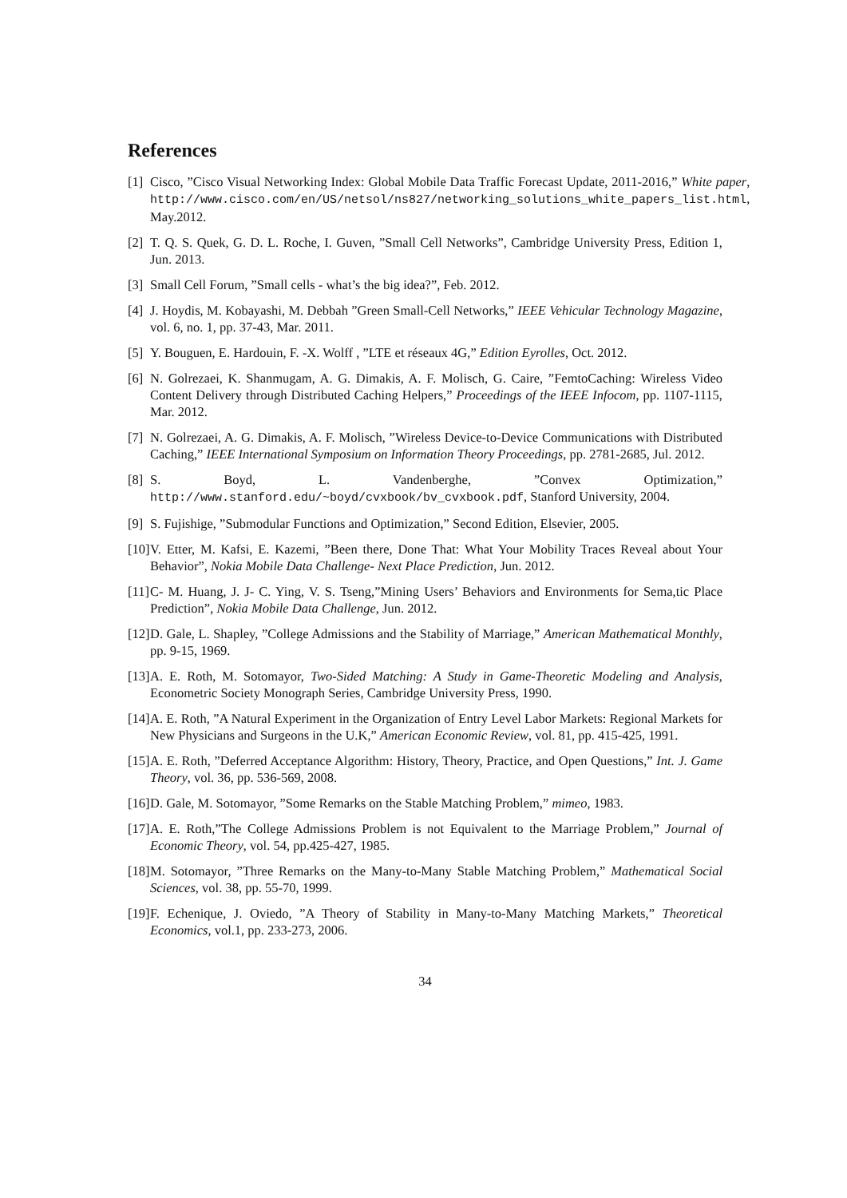References
[1] Cisco, ”Cisco Visual Networking Index: Global Mobile Data Traffic Forecast Update, 2011-2016,” White paper, http://www.cisco.com/en/US/netsol/ns827/networking_solutions_white_papers_list.html, May.2012.
[2] T. Q. S. Quek, G. D. L. Roche, I. Guven, ”Small Cell Networks”, Cambridge University Press, Edition 1, Jun. 2013.
[3] Small Cell Forum, ”Small cells - what’s the big idea?”, Feb. 2012.
[4] J. Hoydis, M. Kobayashi, M. Debbah ”Green Small-Cell Networks,” IEEE Vehicular Technology Magazine, vol. 6, no. 1, pp. 37-43, Mar. 2011.
[5] Y. Bouguen, E. Hardouin, F. -X. Wolff , ”LTE et réseaux 4G,” Edition Eyrolles, Oct. 2012.
[6] N. Golrezaei, K. Shanmugam, A. G. Dimakis, A. F. Molisch, G. Caire, ”FemtoCaching: Wireless Video Content Delivery through Distributed Caching Helpers,” Proceedings of the IEEE Infocom, pp. 1107-1115, Mar. 2012.
[7] N. Golrezaei, A. G. Dimakis, A. F. Molisch, ”Wireless Device-to-Device Communications with Distributed Caching,” IEEE International Symposium on Information Theory Proceedings, pp. 2781-2685, Jul. 2012.
[8] S. Boyd, L. Vandenberghe, ”Convex Optimization,” http://www.stanford.edu/~boyd/cvxbook/bv_cvxbook.pdf, Stanford University, 2004.
[9] S. Fujishige, ”Submodular Functions and Optimization,” Second Edition, Elsevier, 2005.
[10] V. Etter, M. Kafsi, E. Kazemi, ”Been there, Done That: What Your Mobility Traces Reveal about Your Behavior”, Nokia Mobile Data Challenge- Next Place Prediction, Jun. 2012.
[11] C- M. Huang, J. J- C. Ying, V. S. Tseng,”Mining Users’ Behaviors and Environments for Sema,tic Place Prediction”, Nokia Mobile Data Challenge, Jun. 2012.
[12] D. Gale, L. Shapley, ”College Admissions and the Stability of Marriage,” American Mathematical Monthly, pp. 9-15, 1969.
[13] A. E. Roth, M. Sotomayor, Two-Sided Matching: A Study in Game-Theoretic Modeling and Analysis, Econometric Society Monograph Series, Cambridge University Press, 1990.
[14] A. E. Roth, ”A Natural Experiment in the Organization of Entry Level Labor Markets: Regional Markets for New Physicians and Surgeons in the U.K,” American Economic Review, vol. 81, pp. 415-425, 1991.
[15] A. E. Roth, ”Deferred Acceptance Algorithm: History, Theory, Practice, and Open Questions,” Int. J. Game Theory, vol. 36, pp. 536-569, 2008.
[16] D. Gale, M. Sotomayor, ”Some Remarks on the Stable Matching Problem,” mimeo, 1983.
[17] A. E. Roth,”The College Admissions Problem is not Equivalent to the Marriage Problem,” Journal of Economic Theory, vol. 54, pp.425-427, 1985.
[18] M. Sotomayor, ”Three Remarks on the Many-to-Many Stable Matching Problem,” Mathematical Social Sciences, vol. 38, pp. 55-70, 1999.
[19] F. Echenique, J. Oviedo, ”A Theory of Stability in Many-to-Many Matching Markets,” Theoretical Economics, vol.1, pp. 233-273, 2006.
34